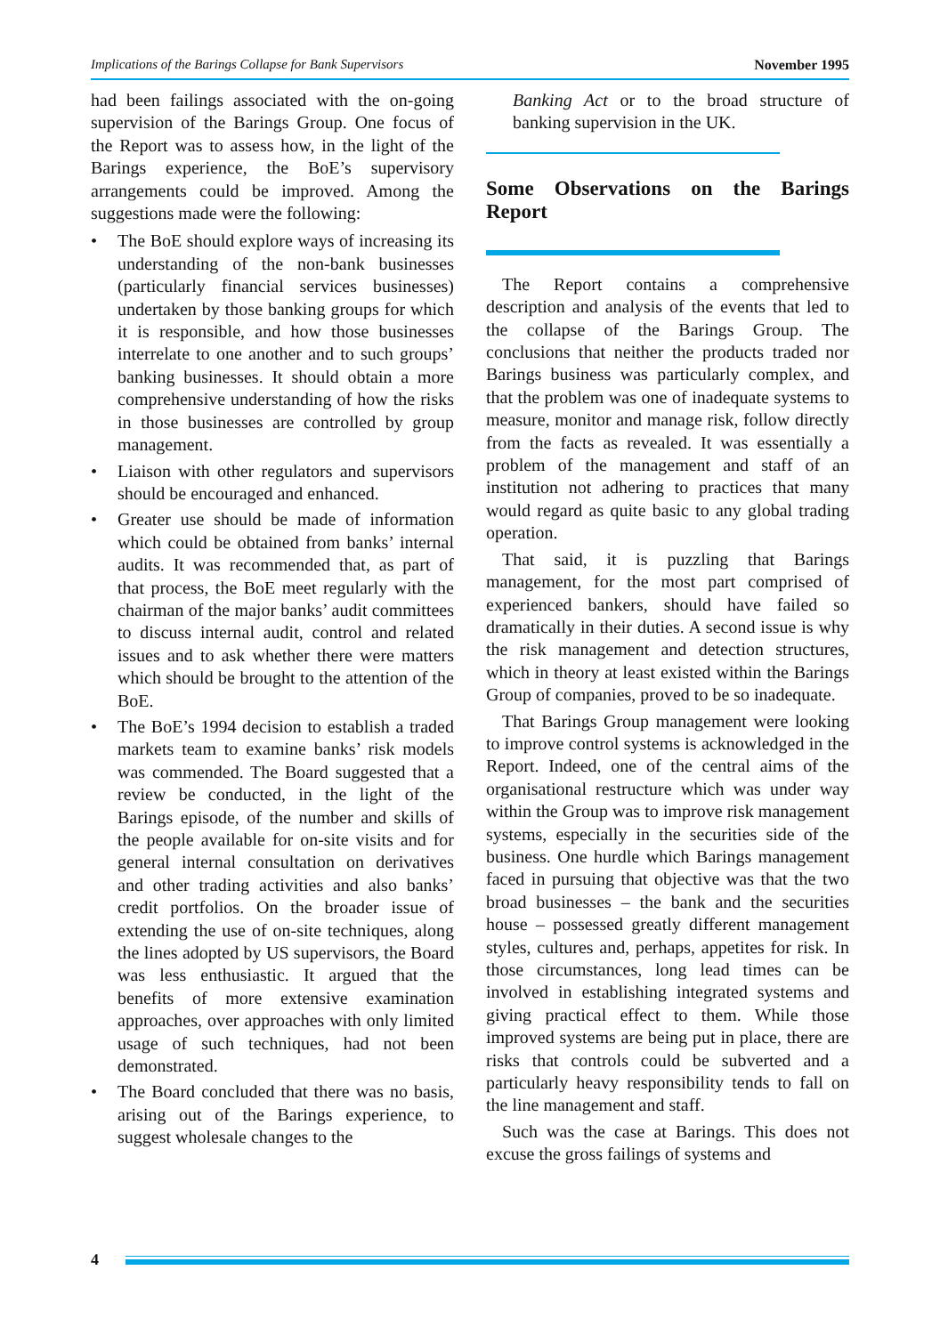Implications of the Barings Collapse for Bank Supervisors November 1995
had been failings associated with the on-going supervision of the Barings Group. One focus of the Report was to assess how, in the light of the Barings experience, the BoE’s supervisory arrangements could be improved. Among the suggestions made were the following:
• The BoE should explore ways of increasing its understanding of the non-bank businesses (particularly financial services businesses) undertaken by those banking groups for which it is responsible, and how those businesses interrelate to one another and to such groups’ banking businesses. It should obtain a more comprehensive understanding of how the risks in those businesses are controlled by group management.
• Liaison with other regulators and supervisors should be encouraged and enhanced.
• Greater use should be made of information which could be obtained from banks’ internal audits. It was recommended that, as part of that process, the BoE meet regularly with the chairman of the major banks’ audit committees to discuss internal audit, control and related issues and to ask whether there were matters which should be brought to the attention of the BoE.
• The BoE’s 1994 decision to establish a traded markets team to examine banks’ risk models was commended. The Board suggested that a review be conducted, in the light of the Barings episode, of the number and skills of the people available for on-site visits and for general internal consultation on derivatives and other trading activities and also banks’ credit portfolios. On the broader issue of extending the use of on-site techniques, along the lines adopted by US supervisors, the Board was less enthusiastic. It argued that the benefits of more extensive examination approaches, over approaches with only limited usage of such techniques, had not been demonstrated.
• The Board concluded that there was no basis, arising out of the Barings experience, to suggest wholesale changes to the
Banking Act or to the broad structure of banking supervision in the UK.
Some Observations on the Barings Report
The Report contains a comprehensive description and analysis of the events that led to the collapse of the Barings Group. The conclusions that neither the products traded nor Barings business was particularly complex, and that the problem was one of inadequate systems to measure, monitor and manage risk, follow directly from the facts as revealed. It was essentially a problem of the management and staff of an institution not adhering to practices that many would regard as quite basic to any global trading operation.
That said, it is puzzling that Barings management, for the most part comprised of experienced bankers, should have failed so dramatically in their duties. A second issue is why the risk management and detection structures, which in theory at least existed within the Barings Group of companies, proved to be so inadequate.
That Barings Group management were looking to improve control systems is acknowledged in the Report. Indeed, one of the central aims of the organisational restructure which was under way within the Group was to improve risk management systems, especially in the securities side of the business. One hurdle which Barings management faced in pursuing that objective was that the two broad businesses – the bank and the securities house – possessed greatly different management styles, cultures and, perhaps, appetites for risk. In those circumstances, long lead times can be involved in establishing integrated systems and giving practical effect to them. While those improved systems are being put in place, there are risks that controls could be subverted and a particularly heavy responsibility tends to fall on the line management and staff.
Such was the case at Barings. This does not excuse the gross failings of systems and
4